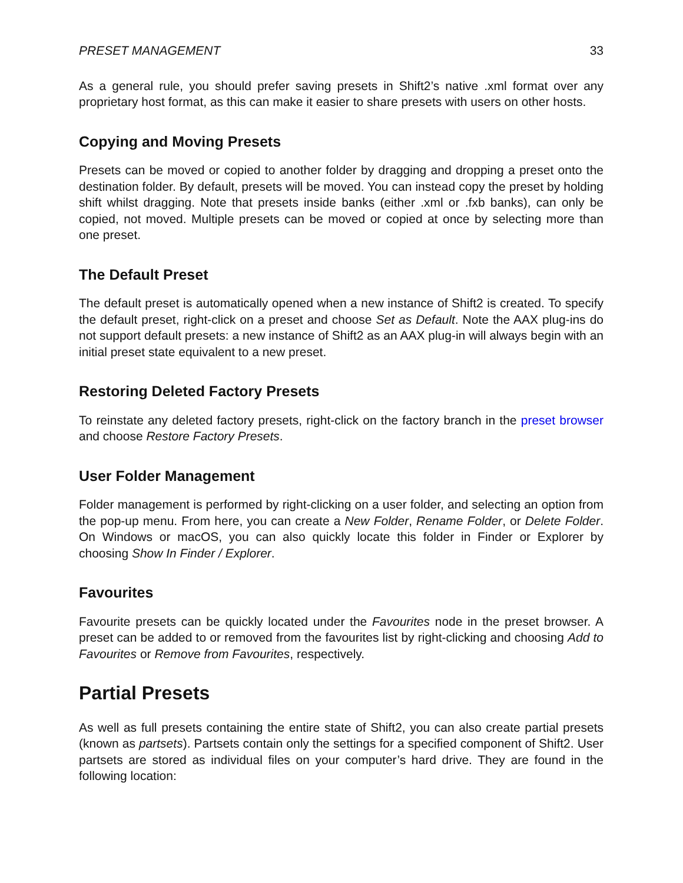PRESET MANAGEMENT 33
As a general rule, you should prefer saving presets in Shift2’s native .xml format over any proprietary host format, as this can make it easier to share presets with users on other hosts.
Copying and Moving Presets
Presets can be moved or copied to another folder by dragging and dropping a preset onto the destination folder. By default, presets will be moved. You can instead copy the preset by holding shift whilst dragging. Note that presets inside banks (either .xml or .fxb banks), can only be copied, not moved. Multiple presets can be moved or copied at once by selecting more than one preset.
The Default Preset
The default preset is automatically opened when a new instance of Shift2 is created. To specify the default preset, right-click on a preset and choose Set as Default. Note the AAX plug-ins do not support default presets: a new instance of Shift2 as an AAX plug-in will always begin with an initial preset state equivalent to a new preset.
Restoring Deleted Factory Presets
To reinstate any deleted factory presets, right-click on the factory branch in the preset browser and choose Restore Factory Presets.
User Folder Management
Folder management is performed by right-clicking on a user folder, and selecting an option from the pop-up menu. From here, you can create a New Folder, Rename Folder, or Delete Folder. On Windows or macOS, you can also quickly locate this folder in Finder or Explorer by choosing Show In Finder / Explorer.
Favourites
Favourite presets can be quickly located under the Favourites node in the preset browser. A preset can be added to or removed from the favourites list by right-clicking and choosing Add to Favourites or Remove from Favourites, respectively.
Partial Presets
As well as full presets containing the entire state of Shift2, you can also create partial presets (known as partsets). Partsets contain only the settings for a specified component of Shift2. User partsets are stored as individual files on your computer’s hard drive. They are found in the following location: